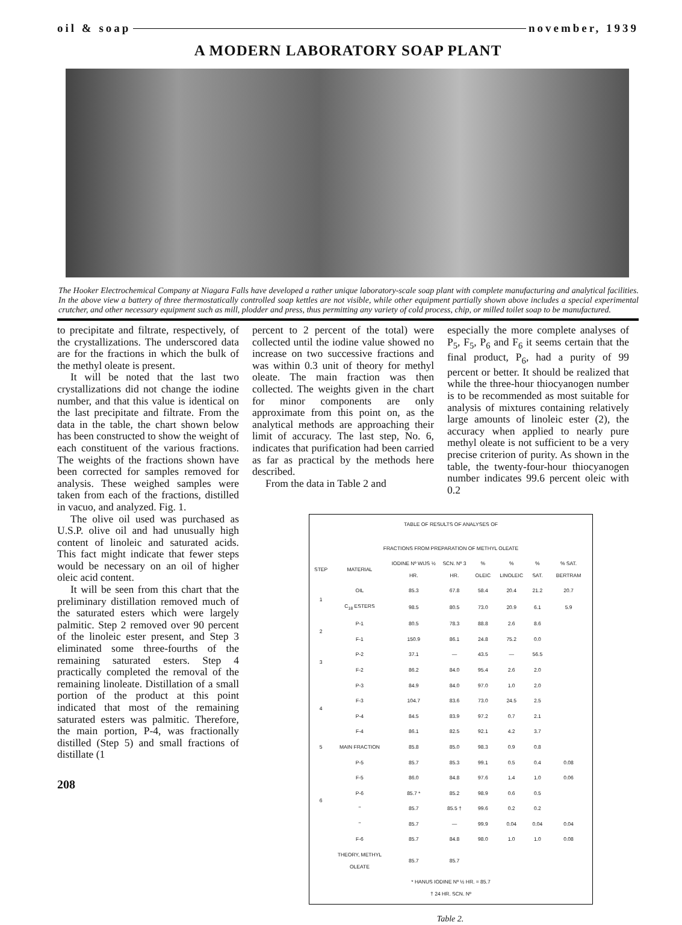oil & soap november, 1939
A MODERN LABORATORY SOAP PLANT
The Hooker Electrochemical Company at Niagara Falls have developed a rather unique laboratory-scale soap plant with complete manufacturing and analytical facilities. In the above view a battery of three thermostatically controlled soap kettles are not visible, while other equipment partially shown above includes a special experimental crutcher, and other necessary equipment such as mill, plodder and press, thus permitting any variety of cold process, chip, or milled toilet soap to be manufactured.
to precipitate and filtrate, respectively, of the crystallizations. The underscored data are for the fractions in which the bulk of the methyl oleate is present.
It will be noted that the last two crystallizations did not change the iodine number, and that this value is identical on the last precipitate and filtrate. From the data in the table, the chart shown below has been constructed to show the weight of each constituent of the various fractions. The weights of the fractions shown have been corrected for samples removed for analysis. These weighed samples were taken from each of the fractions, distilled in vacuo, and analyzed. Fig. 1.
The olive oil used was purchased as U.S.P. olive oil and had unusually high content of linoleic and saturated acids. This fact might indicate that fewer steps would be necessary on an oil of higher oleic acid content.
It will be seen from this chart that the preliminary distillation removed much of the saturated esters which were largely palmitic. Step 2 removed over 90 percent of the linoleic ester present, and Step 3 eliminated some three-fourths of the remaining saturated esters. Step 4 practically completed the removal of the remaining linoleate. Distillation of a small portion of the product at this point indicated that most of the remaining saturated esters was palmitic. Therefore, the main portion, P-4, was fractionally distilled (Step 5) and small fractions of distillate (1
208
percent to 2 percent of the total) were collected until the iodine value showed no increase on two successive fractions and was within 0.3 unit of theory for methyl oleate. The main fraction was then collected. The weights given in the chart for minor components are only approximate from this point on, as the analytical methods are approaching their limit of accuracy. The last step, No. 6, indicates that purification had been carried as far as practical by the methods here described.
From the data in Table 2 and
especially the more complete analyses of P<sub>5</sub>, F<sub>5</sub>, P<sub>6</sub> and F<sub>6</sub> it seems certain that the final product, P<sub>6</sub>, had a purity of 99 percent or better. It should be realized that while the three-hour thiocyanogen number is to be recommended as most suitable for analysis of mixtures containing relatively large amounts of linoleic ester (2), the accuracy when applied to nearly pure methyl oleate is not sufficient to be a very precise criterion of purity. As shown in the table, the twenty-four-hour thiocyanogen number indicates 99.6 percent oleic with 0.2
| TABLE OF RESULTS OF ANALYSES OF FRACTIONS FROM PREPARATION OF METHYL OLEATE | | | | | | | |
| STEP | MATERIAL | IODINE Nº WIJS ½ HR. | SCN. Nº 3 HR. | % OLEIC | % LINOLEIC | % SAT. | % SAT. BERTRAM |
| 1 | OIL | 85.3 | 67.8 | 58.4 | 20.4 | 21.2 | 20.7 |
| | C<sub>18</sub> ESTERS | 98.5 | 80.5 | 73.0 | 20.9 | 6.1 | 5.9 |
| 2 | P-1 | 80.5 | 78.3 | 88.8 | 2.6 | 8.6 | |
| | F-1 | 150.9 | 86.1 | 24.8 | 75.2 | 0.0 | |
| 3 | P-2 | 37.1 | — | 43.5 | — | 56.5 | |
| | F-2 | 86.2 | 84.0 | 95.4 | 2.6 | 2.0 | |
| 4 | P-3 | 84.9 | 84.0 | 97.0 | 1.0 | 2.0 | |
| | F-3 | 104.7 | 83.6 | 73.0 | 24.5 | 2.5 | |
| | P-4 | 84.5 | 83.9 | 97.2 | 0.7 | 2.1 | |
| | F-4 | 86.1 | 82.5 | 92.1 | 4.2 | 3.7 | |
| 5 | MAIN FRACTION | 85.8 | 85.0 | 98.3 | 0.9 | 0.8 | |
| 6 | P-5 | 85.7 | 85.3 | 99.1 | 0.5 | 0.4 | 0.08 |
| | F-5 | 86.0 | 84.8 | 97.6 | 1.4 | 1.0 | 0.06 |
| | P-6 | 85.7 * | 85.2 | 98.9 | 0.6 | 0.5 | |
| | " | 85.7 | 85.5 † | 99.6 | 0.2 | 0.2 | |
| | " | 85.7 | — | 99.9 | 0.04 | 0.04 | 0.04 |
| | F-6 | 85.7 | 84.8 | 98.0 | 1.0 | 1.0 | 0.08 |
| | THEORY, METHYL OLEATE | 85.7 | 85.7 | | | | |
| * HANUS IODINE Nº ½ HR. = 85.7 † 24 HR. SCN. Nº | | | | | | | |
Table 2.